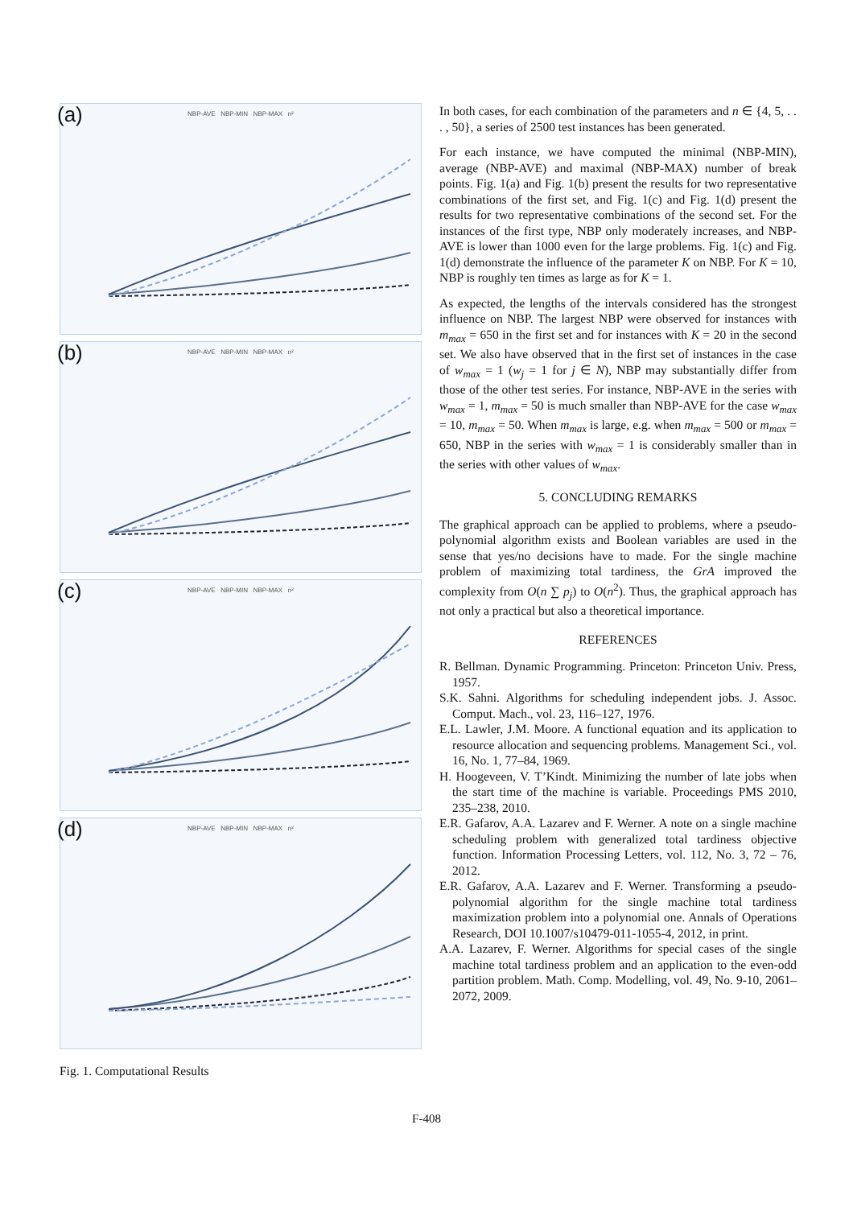(a)
NBP-AVE NBP-MIN NBP-MAX n²
(b)
NBP-AVE NBP-MIN NBP-MAX n²
(c)
NBP-AVE NBP-MIN NBP-MAX n²
(d)
NBP-AVE NBP-MIN NBP-MAX n²
Fig. 1. Computational Results
In both cases, for each combination of the parameters and n ∈ {4, 5, . . . , 50}, a series of 2500 test instances has been generated.
For each instance, we have computed the minimal (NBP-MIN), average (NBP-AVE) and maximal (NBP-MAX) number of break points. Fig. 1(a) and Fig. 1(b) present the results for two representative combinations of the first set, and Fig. 1(c) and Fig. 1(d) present the results for two representative combinations of the second set. For the instances of the first type, NBP only moderately increases, and NBP-AVE is lower than 1000 even for the large problems. Fig. 1(c) and Fig. 1(d) demonstrate the influence of the parameter K on NBP. For K = 10, NBP is roughly ten times as large as for K = 1.
As expected, the lengths of the intervals considered has the strongest influence on NBP. The largest NBP were observed for instances with m<sub>max</sub> = 650 in the first set and for instances with K = 20 in the second set. We also have observed that in the first set of instances in the case of w<sub>max</sub> = 1 (w<sub>j</sub> = 1 for j ∈ N), NBP may substantially differ from those of the other test series. For instance, NBP-AVE in the series with w<sub>max</sub> = 1, m<sub>max</sub> = 50 is much smaller than NBP-AVE for the case w<sub>max</sub> = 10, m<sub>max</sub> = 50. When m<sub>max</sub> is large, e.g. when m<sub>max</sub> = 500 or m<sub>max</sub> = 650, NBP in the series with w<sub>max</sub> = 1 is considerably smaller than in the series with other values of w<sub>max</sub>.
5. CONCLUDING REMARKS
The graphical approach can be applied to problems, where a pseudo-polynomial algorithm exists and Boolean variables are used in the sense that yes/no decisions have to made. For the single machine problem of maximizing total tardiness, the GrA improved the complexity from O(n ∑ p<sub>j</sub>) to O(n<sup>2</sup>). Thus, the graphical approach has not only a practical but also a theoretical importance.
REFERENCES
R. Bellman. Dynamic Programming. Princeton: Princeton Univ. Press, 1957.
S.K. Sahni. Algorithms for scheduling independent jobs. J. Assoc. Comput. Mach., vol. 23, 116–127, 1976.
E.L. Lawler, J.M. Moore. A functional equation and its application to resource allocation and sequencing problems. Management Sci., vol. 16, No. 1, 77–84, 1969.
H. Hoogeveen, V. T’Kindt. Minimizing the number of late jobs when the start time of the machine is variable. Proceedings PMS 2010, 235–238, 2010.
E.R. Gafarov, A.A. Lazarev and F. Werner. A note on a single machine scheduling problem with generalized total tardiness objective function. Information Processing Letters, vol. 112, No. 3, 72 – 76, 2012.
E.R. Gafarov, A.A. Lazarev and F. Werner. Transforming a pseudo-polynomial algorithm for the single machine total tardiness maximization problem into a polynomial one. Annals of Operations Research, DOI 10.1007/s10479-011-1055-4, 2012, in print.
A.A. Lazarev, F. Werner. Algorithms for special cases of the single machine total tardiness problem and an application to the even-odd partition problem. Math. Comp. Modelling, vol. 49, No. 9-10, 2061–2072, 2009.
F-408